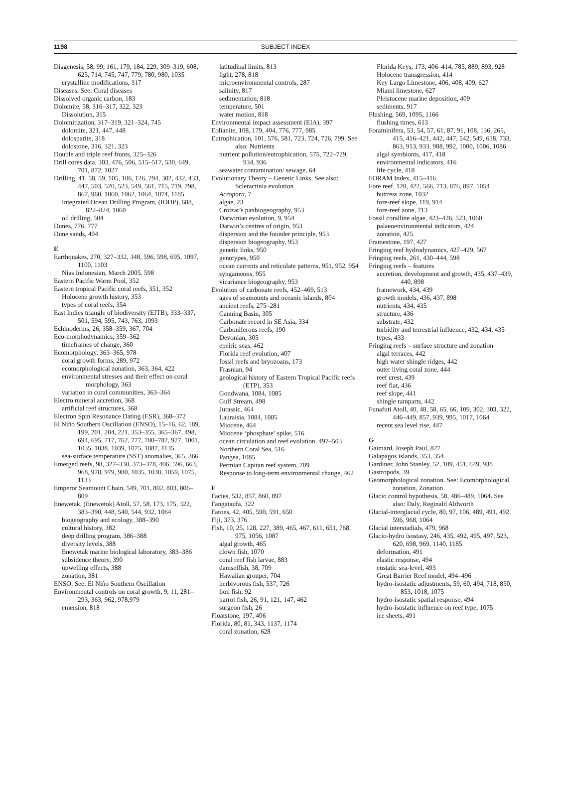1198 SUBJECT INDEX
Diagenesis, 58, 99, 161, 179, 184, 229, 309–319, 608, 625, 714, 745, 747, 779, 780, 980, 1035
crystalline modifications, 317
Diseases. See: Coral diseases
Dissolved organic carbon, 183
Dolomite, 58, 316–317, 322, 323
Dissolution, 315
Dolomitization, 317–319, 321–324, 745
dolomite, 321, 447, 448
dolosparite, 318
dolostone, 316, 321, 323
Double and triple reef fronts, 325–326
Drill cores data, 303, 476, 506, 515–517, 530, 649, 701, 872, 1027
Drilling, 41, 58, 59, 105, 106, 126, 294, 302, 432, 433, 447, 503, 520, 523, 549, 561, 715, 719, 798, 867, 960, 1060, 1062, 1064, 1074, 1185
Integrated Ocean Drilling Program, (IODP), 688, 822–824, 1060
oil drilling, 504
Dunes, 776, 777
Dune sands, 404
E
Earthquakes, 270, 327–332, 348, 596, 598, 695, 1097, 1100, 1103
Nias Indonesian, March 2005. 598
Eastern Pacific Warm Pool, 352
Eastern tropical Pacific coral reefs, 351, 352
Holocene growth history, 353
types of coral reefs, 354
East Indies triangle of biodiversity (EITB), 333–337, 501, 594, 595, 743, 763, 1093
Echinoderms, 26, 358–359, 367, 704
Eco-morphodynamics, 359–362
timeframes of change, 360
Ecomorphology, 363–365, 978
coral growth forms, 289, 972
ecomorphological zonation, 363, 364, 422
environmental stresses and their effect on coral morphology, 363
variation in coral communities, 363–364
Electro mineral accretion, 368
artificial reef structures, 368
Electron Spin Resonance Dating (ESR), 368–372
El Niño Southern Oscillation (ENSO), 15–16, 62, 189, 199, 201, 204, 221, 353–355, 365–367, 498, 694, 695, 717, 762, 777, 780–782, 927, 1001, 1035, 1038, 1039, 1075, 1087, 1135
sea-surface temperature (SST) anomalies, 365, 366
Emerged reefs, 98, 327–330, 373–378, 406, 596, 663, 968, 978, 979, 980, 1035, 1038, 1059, 1075, 1133
Emperor Seamount Chain, 549, 701, 802, 803, 806–809
Enewetak, (Enewetok) Atoll, 57, 58, 173, 175, 322, 383–390, 448, 540, 544, 932, 1064
biogeography and ecology, 388–390
cultural history, 382
deep drilling program, 386–388
diversity levels, 388
Enewetak marine biological laboratory, 383–386
subsidence theory, 390
upwelling effects, 388
zonation, 381
ENSO. See: El Niño Southern Oscillation
Environmental controls on coral growth, 9, 11, 281–293, 363, 962, 978,979
emersion, 818
latitudinal limits, 813
light, 278, 818
microenvironmental controls, 287
salinity, 817
sedimentation, 818
temperature, 501
water motion, 818
Environmental impact assessment (EIA), 397
Eolianite, 108, 179, 404, 776, 777, 985
Eutrophication, 101, 576, 581, 723, 724, 726, 799. See also: Nutrients
nutrient pollution/eutrophication, 575, 722–729, 934, 936
seawater contamination/ sewage, 64
Evolutionary Theory – Genetic Links. See also: Scleractinia evolution
Acropora, 7
algae, 23
Croizat’s panbiogeography, 953
Darwinian evolution, 9, 954
Darwin’s centres of origin, 953
dispersion and the founder principle, 953
dispersion biogeography, 953
genetic links, 950
genotypes, 950
ocean currents and reticulate patterns, 951, 952, 954
syngameons, 955
vicariance biogeography, 953
Evolution of carbonate reefs, 452–469, 513
ages of seamounts and oceanic islands, 804
ancient reefs, 275–281
Canning Basin, 305
Carbonate record in SE Asia, 334
Carboniferous reefs, 190
Devonian, 305
epeiric seas, 462
Florida reef evolution, 407
fossil reefs and bryozoans, 173
Frasnian, 94
geological history of Eastern Tropical Pacific reefs (ETP), 353
Gondwana, 1084, 1085
Gulf Stream, 498
Jurassic, 464
Lauraisia, 1084, 1085
Miocene, 464
Miocene ‘phosphate’ spike, 516
ocean circulation and reef evolution, 497–503
Northern Coral Sea, 516
Pangea, 1085
Permian Capitan reef system, 789
Response to long-term environmental change, 462
F
Facies, 532, 857, 860, 897
Fangataufa, 322
Faroes, 42, 405, 590, 591, 650
Fiji, 373, 376
Fish, 10, 25, 128, 227, 389, 465, 467, 611, 651, 768, 975, 1056, 1087
algal growth, 465
clown fish, 1070
coral reef fish larvae, 883
damselfish, 38, 709
Hawaiian grouper, 704
herbivorous fish, 537, 726
lion fish, 92
parrot fish, 26, 91, 121, 147, 462
surgeon fish, 26
Floatstone, 197, 406
Florida, 80, 81, 343, 1137, 1174
coral zonation, 628
Florida Keys, 173, 406–414, 785, 889, 893, 928
Holocene transgression, 414
Key Largo Limestone, 406, 408, 409, 627
Miami limestone, 627
Pleistocene marine deposition, 409
sediments, 917
Flushing, 569, 1095, 1166
flushing times, 613
Foraminifera, 53, 54, 57, 61, 87, 91, 108, 136, 265, 415, 416–421, 442, 447, 542, 549, 618, 733, 863, 913, 933, 988, 992, 1000, 1006, 1086
algal symbionts, 417, 418
environmental indicators, 416
life cycle, 418
FORAM Index, 415–416
Fore reef, 120, 422, 566, 713, 876, 897, 1054
buttress zone, 1032
fore-reef slope, 119, 914
fore-reef zone, 713
Fossil coralline algae, 423–426, 523, 1060
palaeoenvironmental indicators, 424
zonation, 425
Framestone, 197, 427
Fringing reef hydrodynamics, 427–429, 567
Fringing reefs, 261, 430–444, 598
Fringing reefs – features
accretion, development and growth, 435, 437–439, 440, 898
framework, 434, 439
growth models, 436, 437, 898
nutrients, 434, 435
structure, 436
substrate, 432
turbidity and terrestrial influence, 432, 434, 435
types, 433
Fringing reefs – surface structure and zonation
algal terraces, 442
high water shingle ridges, 442
outer living coral zone, 444
reef crest, 439
reef flat, 436
reef slope, 441
shingle ramparts, 442
Funafuti Atoll, 40, 48, 58, 65, 66, 109, 302, 303, 322, 446–449, 857, 939, 995, 1017, 1064
recent sea level rise, 447
G
Gaimard, Joseph Paul, 827
Galapagos islands, 353, 354
Gardiner, John Stanley, 52, 109, 451, 649, 938
Gastropods, 39
Geomorphological zonation. See: Ecomorphological zonation, Zonation
Glacio control hypothesis, 58, 486–489, 1064. See also: Daly, Reginald Aldworth
Glacial-interglacial cycle, 80, 97, 106, 489, 491, 492, 596, 968, 1064
Glacial interstadials, 479, 968
Glacio-hydro isostasy, 246, 435, 492, 495, 497, 523, 620, 698, 969, 1140, 1185
deformation, 491
elastic response, 494
eustatic sea-level, 493
Great Barrier Reef model, 494–496
hydro-isostatic adjustments, 59, 60, 494, 718, 850, 853, 1018, 1075
hydro-isostatic spatial response, 494
hydro-isostatic influence on reef type, 1075
ice sheets, 491